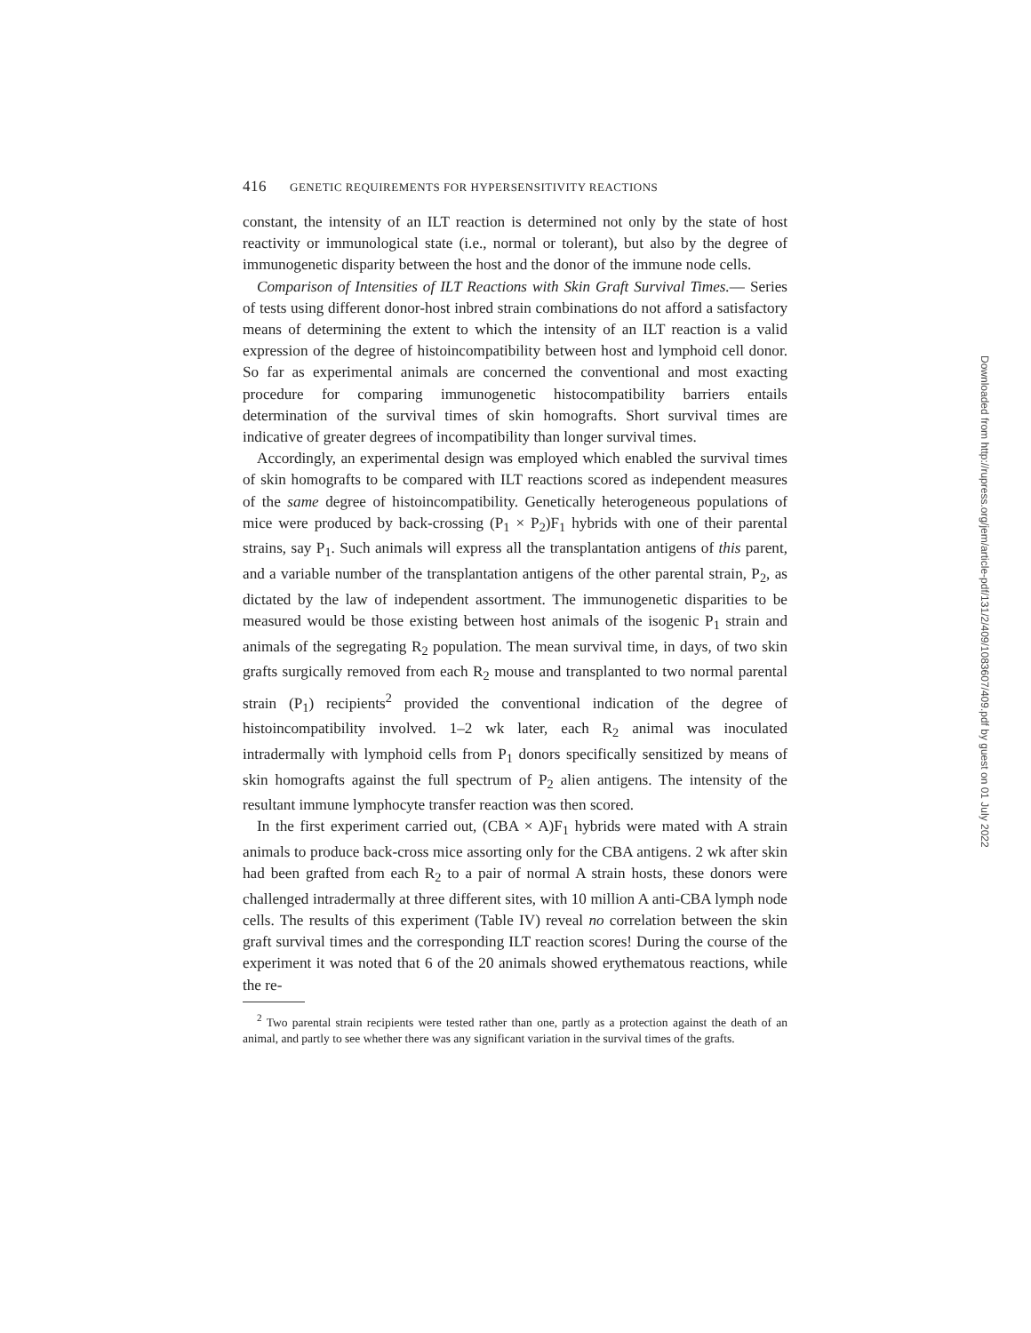416 GENETIC REQUIREMENTS FOR HYPERSENSITIVITY REACTIONS
constant, the intensity of an ILT reaction is determined not only by the state of host reactivity or immunological state (i.e., normal or tolerant), but also by the degree of immunogenetic disparity between the host and the donor of the immune node cells.
Comparison of Intensities of ILT Reactions with Skin Graft Survival Times.— Series of tests using different donor-host inbred strain combinations do not afford a satisfactory means of determining the extent to which the intensity of an ILT reaction is a valid expression of the degree of histoincompatibility between host and lymphoid cell donor. So far as experimental animals are concerned the conventional and most exacting procedure for comparing immunogenetic histocompatibility barriers entails determination of the survival times of skin homografts. Short survival times are indicative of greater degrees of incompatibility than longer survival times.
Accordingly, an experimental design was employed which enabled the survival times of skin homografts to be compared with ILT reactions scored as independent measures of the same degree of histoincompatibility. Genetically heterogeneous populations of mice were produced by back-crossing (P<sub>1</sub> × P<sub>2</sub>)F<sub>1</sub> hybrids with one of their parental strains, say P<sub>1</sub>. Such animals will express all the transplantation antigens of this parent, and a variable number of the transplantation antigens of the other parental strain, P<sub>2</sub>, as dictated by the law of independent assortment. The immunogenetic disparities to be measured would be those existing between host animals of the isogenic P<sub>1</sub> strain and animals of the segregating R<sub>2</sub> population. The mean survival time, in days, of two skin grafts surgically removed from each R<sub>2</sub> mouse and transplanted to two normal parental strain (P<sub>1</sub>) recipients<sup>2</sup> provided the conventional indication of the degree of histoincompatibility involved. 1–2 wk later, each R<sub>2</sub> animal was inoculated intradermally with lymphoid cells from P<sub>1</sub> donors specifically sensitized by means of skin homografts against the full spectrum of P<sub>2</sub> alien antigens. The intensity of the resultant immune lymphocyte transfer reaction was then scored.
In the first experiment carried out, (CBA × A)F<sub>1</sub> hybrids were mated with A strain animals to produce back-cross mice assorting only for the CBA antigens. 2 wk after skin had been grafted from each R<sub>2</sub> to a pair of normal A strain hosts, these donors were challenged intradermally at three different sites, with 10 million A anti-CBA lymph node cells. The results of this experiment (Table IV) reveal no correlation between the skin graft survival times and the corresponding ILT reaction scores! During the course of the experiment it was noted that 6 of the 20 animals showed erythematous reactions, while the re-
<sup>2</sup> Two parental strain recipients were tested rather than one, partly as a protection against the death of an animal, and partly to see whether there was any significant variation in the survival times of the grafts.
Downloaded from http://rupress.org/jem/article-pdf/131/2/409/1083607/409.pdf by guest on 01 July 2022